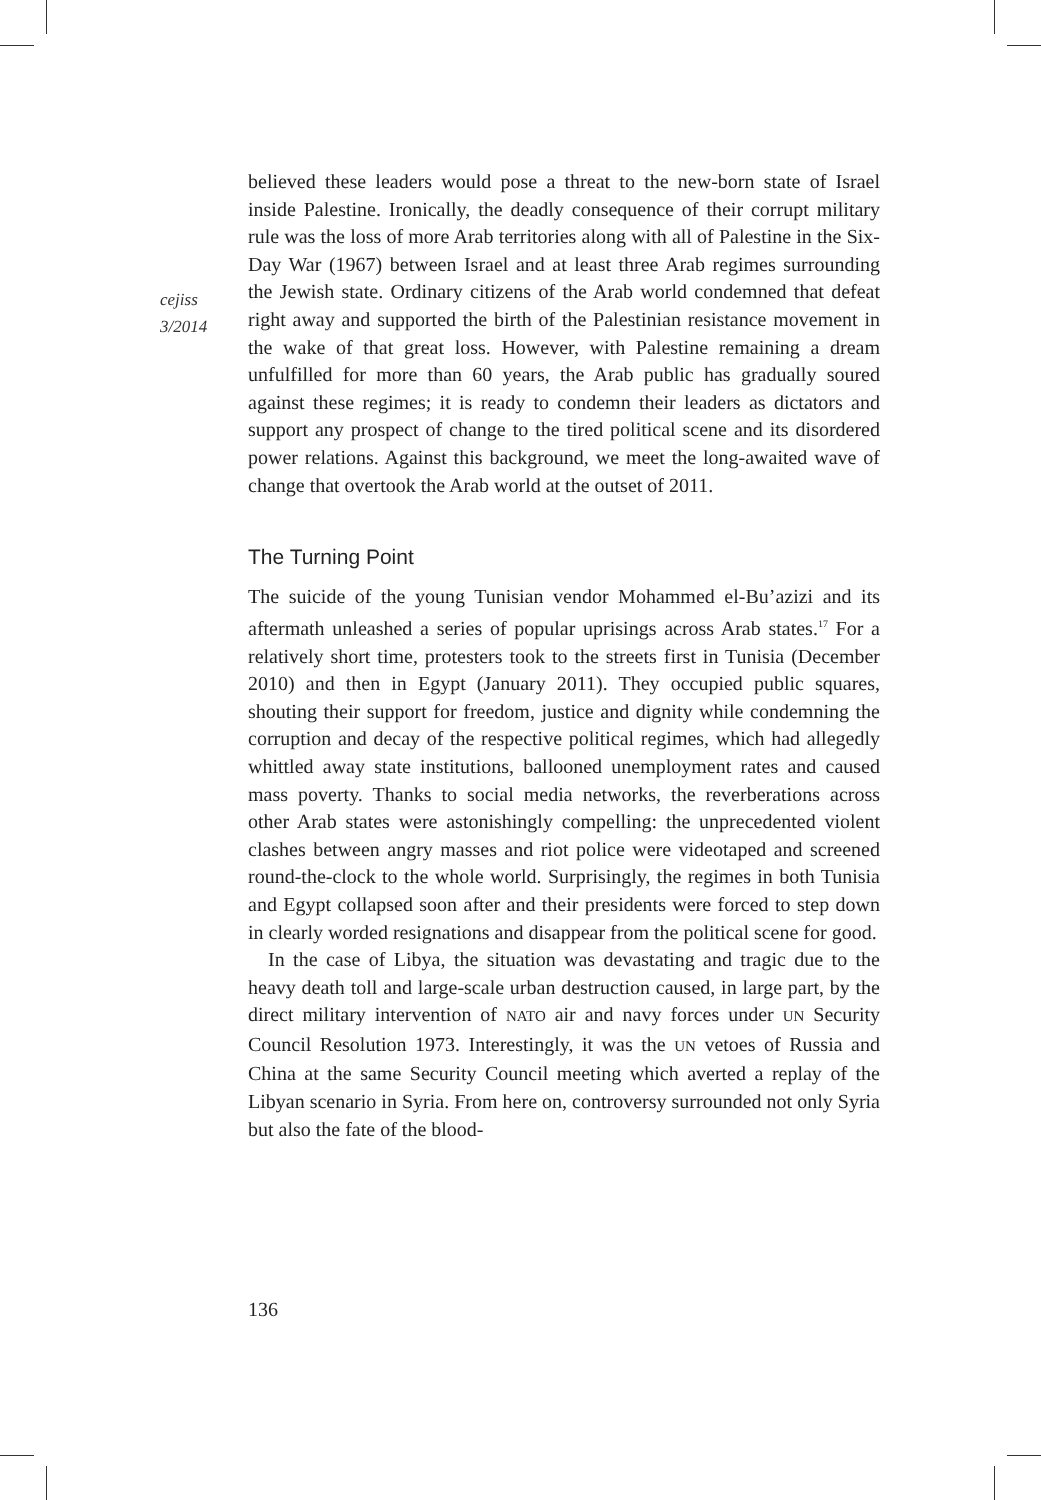cejiss
3/2014
believed these leaders would pose a threat to the new-born state of Israel inside Palestine. Ironically, the deadly consequence of their corrupt military rule was the loss of more Arab territories along with all of Palestine in the Six-Day War (1967) between Israel and at least three Arab regimes surrounding the Jewish state. Ordinary citizens of the Arab world condemned that defeat right away and supported the birth of the Palestinian resistance movement in the wake of that great loss. However, with Palestine remaining a dream unfulfilled for more than 60 years, the Arab public has gradually soured against these regimes; it is ready to condemn their leaders as dictators and support any prospect of change to the tired political scene and its disordered power relations. Against this background, we meet the long-awaited wave of change that overtook the Arab world at the outset of 2011.
The Turning Point
The suicide of the young Tunisian vendor Mohammed el-Bu’azizi and its aftermath unleashed a series of popular uprisings across Arab states.<sup>17</sup> For a relatively short time, protesters took to the streets first in Tunisia (December 2010) and then in Egypt (January 2011). They occupied public squares, shouting their support for freedom, justice and dignity while condemning the corruption and decay of the respective political regimes, which had allegedly whittled away state institutions, ballooned unemployment rates and caused mass poverty. Thanks to social media networks, the reverberations across other Arab states were astonishingly compelling: the unprecedented violent clashes between angry masses and riot police were videotaped and screened round-the-clock to the whole world. Surprisingly, the regimes in both Tunisia and Egypt collapsed soon after and their presidents were forced to step down in clearly worded resignations and disappear from the political scene for good.
In the case of Libya, the situation was devastating and tragic due to the heavy death toll and large-scale urban destruction caused, in large part, by the direct military intervention of NATO air and navy forces under UN Security Council Resolution 1973. Interestingly, it was the UN vetoes of Russia and China at the same Security Council meeting which averted a replay of the Libyan scenario in Syria. From here on, controversy surrounded not only Syria but also the fate of the blood-
136